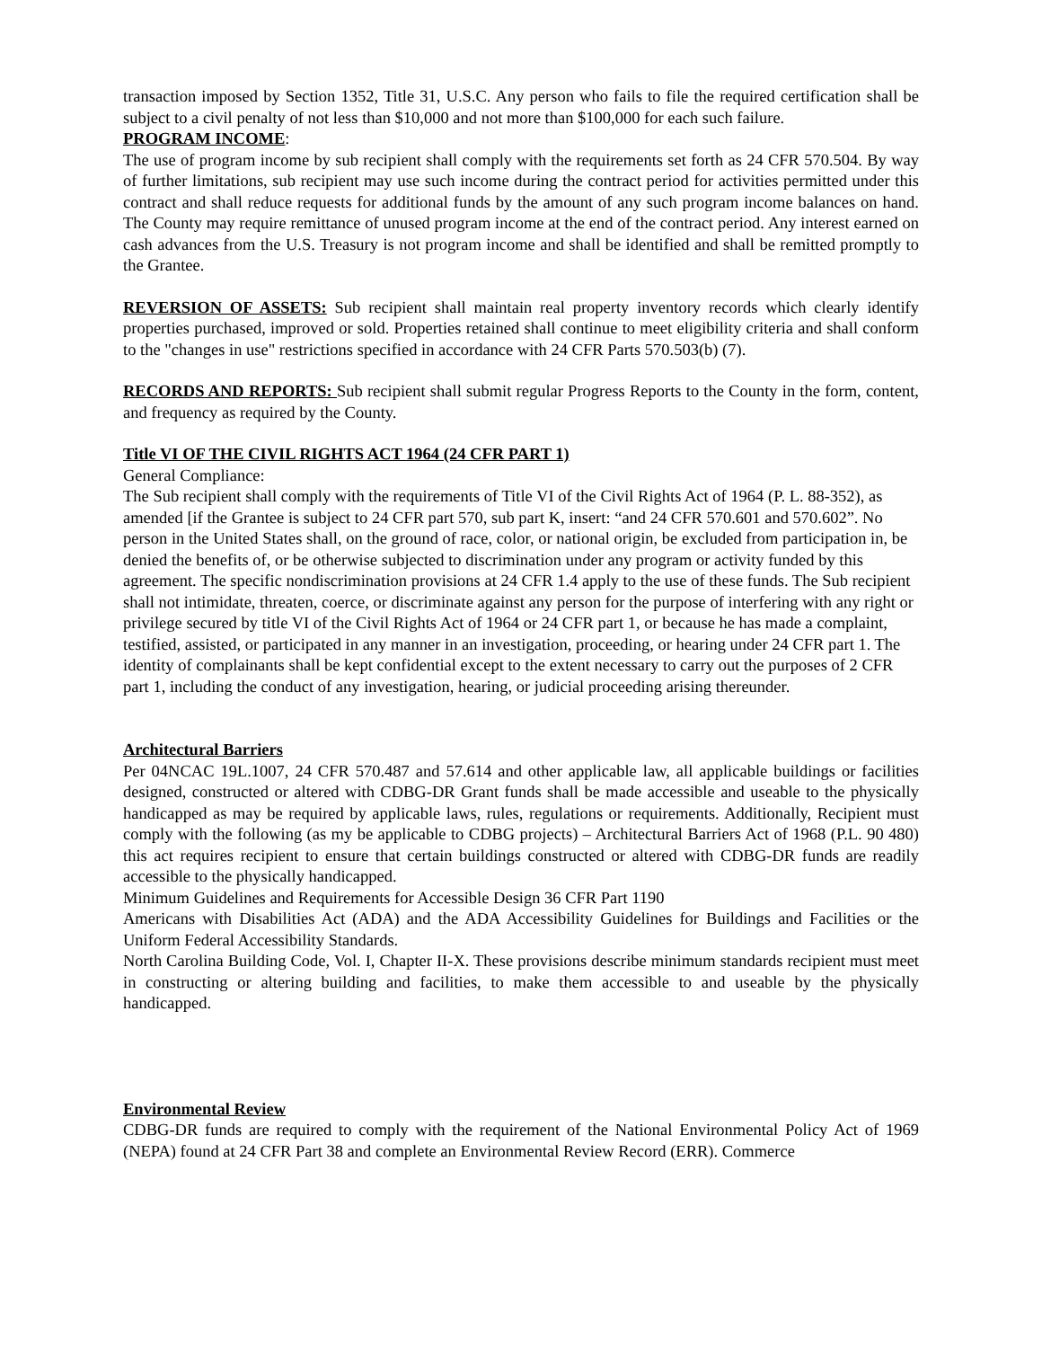transaction imposed by Section 1352, Title 31, U.S.C. Any person who fails to file the required certification shall be subject to a civil penalty of not less than $10,000 and not more than $100,000 for each such failure.
PROGRAM INCOME:
The use of program income by sub recipient shall comply with the requirements set forth as 24 CFR 570.504. By way of further limitations, sub recipient may use such income during the contract period for activities permitted under this contract and shall reduce requests for additional funds by the amount of any such program income balances on hand. The County may require remittance of unused program income at the end of the contract period. Any interest earned on cash advances from the U.S. Treasury is not program income and shall be identified and shall be remitted promptly to the Grantee.
REVERSION OF ASSETS: Sub recipient shall maintain real property inventory records which clearly identify properties purchased, improved or sold. Properties retained shall continue to meet eligibility criteria and shall conform to the "changes in use" restrictions specified in accordance with 24 CFR Parts 570.503(b) (7).
RECORDS AND REPORTS: Sub recipient shall submit regular Progress Reports to the County in the form, content, and frequency as required by the County.
Title VI OF THE CIVIL RIGHTS ACT 1964 (24 CFR PART 1)
General Compliance:
The Sub recipient shall comply with the requirements of Title VI of the Civil Rights Act of 1964 (P. L. 88-352), as amended [if the Grantee is subject to 24 CFR part 570, sub part K, insert: “and 24 CFR 570.601 and 570.602”. No person in the United States shall, on the ground of race, color, or national origin, be excluded from participation in, be denied the benefits of, or be otherwise subjected to discrimination under any program or activity funded by this agreement. The specific nondiscrimination provisions at 24 CFR 1.4 apply to the use of these funds. The Sub recipient shall not intimidate, threaten, coerce, or discriminate against any person for the purpose of interfering with any right or privilege secured by title VI of the Civil Rights Act of 1964 or 24 CFR part 1, or because he has made a complaint, testified, assisted, or participated in any manner in an investigation, proceeding, or hearing under 24 CFR part 1. The identity of complainants shall be kept confidential except to the extent necessary to carry out the purposes of 2 CFR part 1, including the conduct of any investigation, hearing, or judicial proceeding arising thereunder.
Architectural Barriers
Per 04NCAC 19L.1007, 24 CFR 570.487 and 57.614 and other applicable law, all applicable buildings or facilities designed, constructed or altered with CDBG-DR Grant funds shall be made accessible and useable to the physically handicapped as may be required by applicable laws, rules, regulations or requirements. Additionally, Recipient must comply with the following (as my be applicable to CDBG projects) – Architectural Barriers Act of 1968 (P.L. 90 480) this act requires recipient to ensure that certain buildings constructed or altered with CDBG-DR funds are readily accessible to the physically handicapped.
Minimum Guidelines and Requirements for Accessible Design 36 CFR Part 1190
Americans with Disabilities Act (ADA) and the ADA Accessibility Guidelines for Buildings and Facilities or the Uniform Federal Accessibility Standards.
North Carolina Building Code, Vol. I, Chapter II-X. These provisions describe minimum standards recipient must meet in constructing or altering building and facilities, to make them accessible to and useable by the physically handicapped.
Environmental Review
CDBG-DR funds are required to comply with the requirement of the National Environmental Policy Act of 1969 (NEPA) found at 24 CFR Part 38 and complete an Environmental Review Record (ERR). Commerce